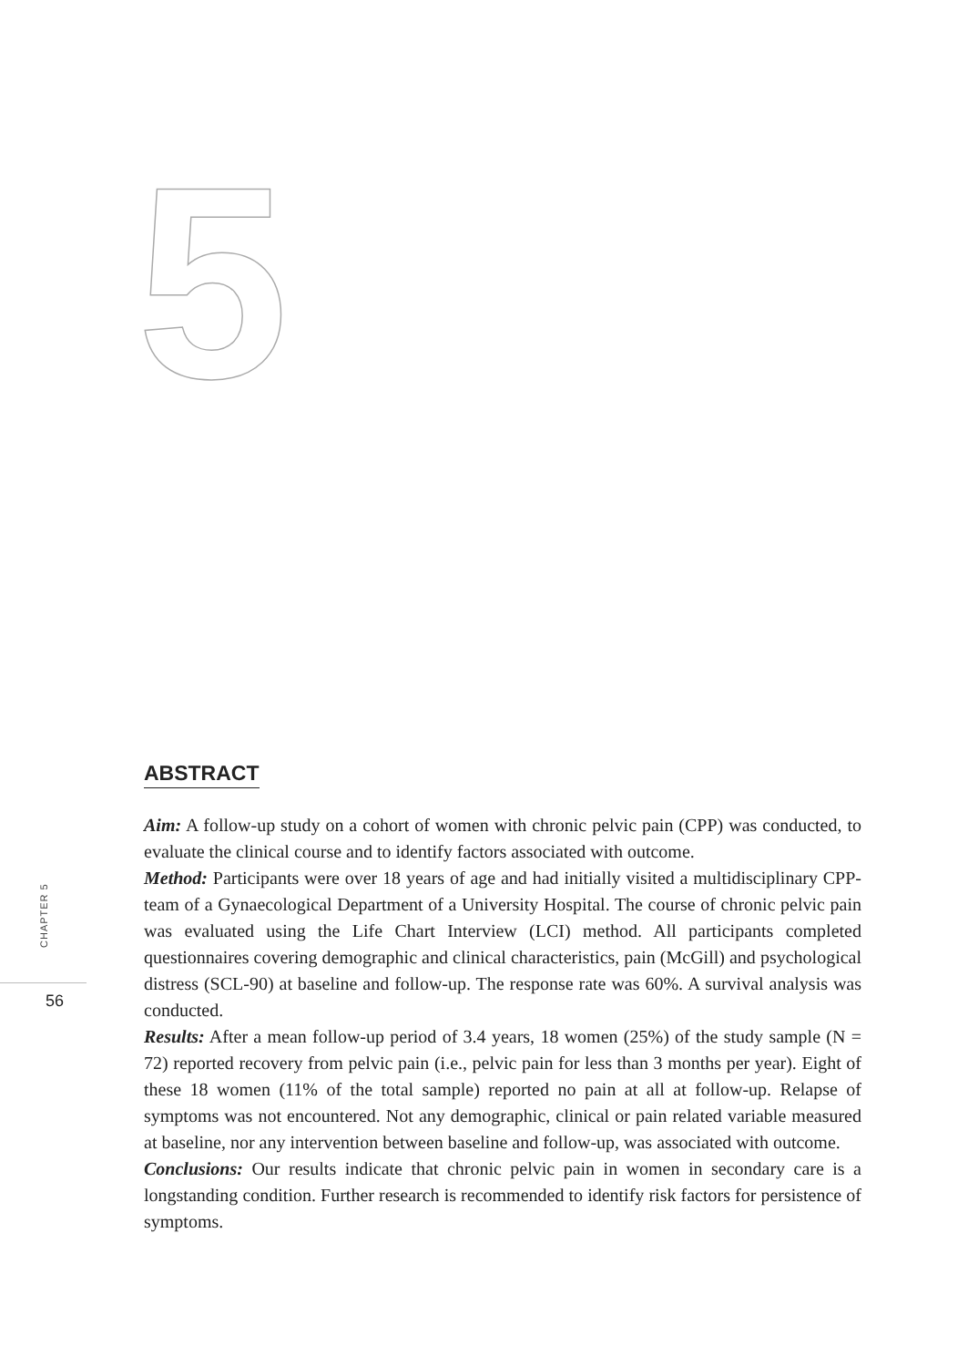5
CHAPTER 5
56
ABSTRACT
Aim: A follow-up study on a cohort of women with chronic pelvic pain (CPP) was conducted, to evaluate the clinical course and to identify factors associated with outcome.
Method: Participants were over 18 years of age and had initially visited a multidisciplinary CPP-team of a Gynaecological Department of a University Hospital. The course of chronic pelvic pain was evaluated using the Life Chart Interview (LCI) method. All participants completed questionnaires covering demographic and clinical characteristics, pain (McGill) and psychological distress (SCL-90) at baseline and follow-up. The response rate was 60%. A survival analysis was conducted.
Results: After a mean follow-up period of 3.4 years, 18 women (25%) of the study sample (N = 72) reported recovery from pelvic pain (i.e., pelvic pain for less than 3 months per year). Eight of these 18 women (11% of the total sample) reported no pain at all at follow-up. Relapse of symptoms was not encountered. Not any demographic, clinical or pain related variable measured at baseline, nor any intervention between baseline and follow-up, was associated with outcome.
Conclusions: Our results indicate that chronic pelvic pain in women in secondary care is a longstanding condition. Further research is recommended to identify risk factors for persistence of symptoms.